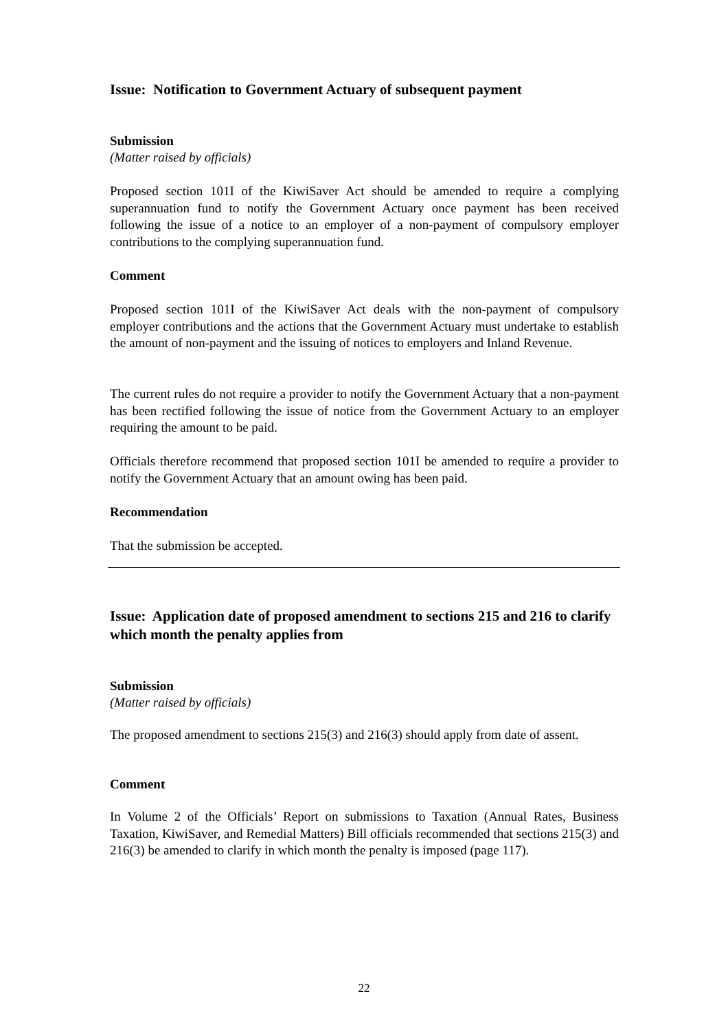Issue: Notification to Government Actuary of subsequent payment
Submission
(Matter raised by officials)
Proposed section 101I of the KiwiSaver Act should be amended to require a complying superannuation fund to notify the Government Actuary once payment has been received following the issue of a notice to an employer of a non-payment of compulsory employer contributions to the complying superannuation fund.
Comment
Proposed section 101I of the KiwiSaver Act deals with the non-payment of compulsory employer contributions and the actions that the Government Actuary must undertake to establish the amount of non-payment and the issuing of notices to employers and Inland Revenue.
The current rules do not require a provider to notify the Government Actuary that a non-payment has been rectified following the issue of notice from the Government Actuary to an employer requiring the amount to be paid.
Officials therefore recommend that proposed section 101I be amended to require a provider to notify the Government Actuary that an amount owing has been paid.
Recommendation
That the submission be accepted.
Issue: Application date of proposed amendment to sections 215 and 216 to clarify which month the penalty applies from
Submission
(Matter raised by officials)
The proposed amendment to sections 215(3) and 216(3) should apply from date of assent.
Comment
In Volume 2 of the Officials’ Report on submissions to Taxation (Annual Rates, Business Taxation, KiwiSaver, and Remedial Matters) Bill officials recommended that sections 215(3) and 216(3) be amended to clarify in which month the penalty is imposed (page 117).
22